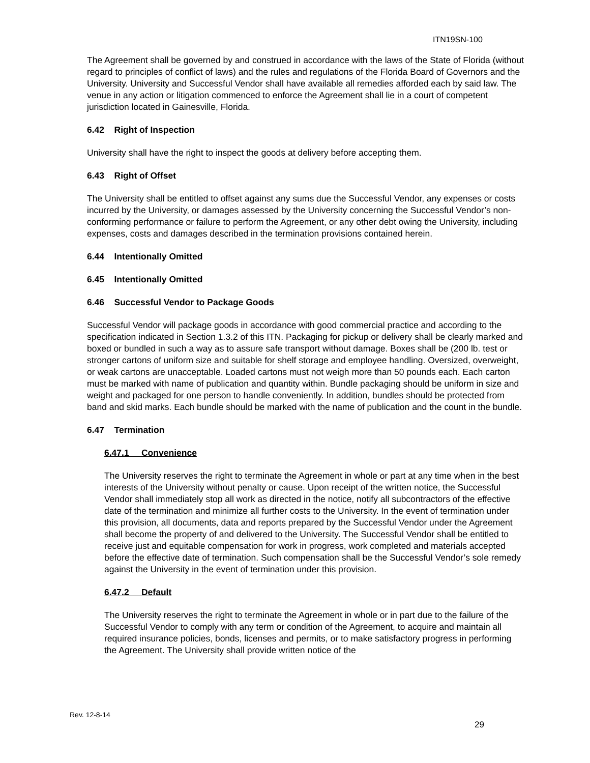ITN19SN-100
The Agreement shall be governed by and construed in accordance with the laws of the State of Florida (without regard to principles of conflict of laws) and the rules and regulations of the Florida Board of Governors and the University. University and Successful Vendor shall have available all remedies afforded each by said law. The venue in any action or litigation commenced to enforce the Agreement shall lie in a court of competent jurisdiction located in Gainesville, Florida.
6.42 Right of Inspection
University shall have the right to inspect the goods at delivery before accepting them.
6.43 Right of Offset
The University shall be entitled to offset against any sums due the Successful Vendor, any expenses or costs incurred by the University, or damages assessed by the University concerning the Successful Vendor’s non-conforming performance or failure to perform the Agreement, or any other debt owing the University, including expenses, costs and damages described in the termination provisions contained herein.
6.44 Intentionally Omitted
6.45 Intentionally Omitted
6.46 Successful Vendor to Package Goods
Successful Vendor will package goods in accordance with good commercial practice and according to the specification indicated in Section 1.3.2 of this ITN. Packaging for pickup or delivery shall be clearly marked and boxed or bundled in such a way as to assure safe transport without damage. Boxes shall be (200 lb. test or stronger cartons of uniform size and suitable for shelf storage and employee handling. Oversized, overweight, or weak cartons are unacceptable. Loaded cartons must not weigh more than 50 pounds each. Each carton must be marked with name of publication and quantity within. Bundle packaging should be uniform in size and weight and packaged for one person to handle conveniently. In addition, bundles should be protected from band and skid marks. Each bundle should be marked with the name of publication and the count in the bundle.
6.47 Termination
6.47.1 Convenience
The University reserves the right to terminate the Agreement in whole or part at any time when in the best interests of the University without penalty or cause. Upon receipt of the written notice, the Successful Vendor shall immediately stop all work as directed in the notice, notify all subcontractors of the effective date of the termination and minimize all further costs to the University. In the event of termination under this provision, all documents, data and reports prepared by the Successful Vendor under the Agreement shall become the property of and delivered to the University. The Successful Vendor shall be entitled to receive just and equitable compensation for work in progress, work completed and materials accepted before the effective date of termination. Such compensation shall be the Successful Vendor’s sole remedy against the University in the event of termination under this provision.
6.47.2 Default
The University reserves the right to terminate the Agreement in whole or in part due to the failure of the Successful Vendor to comply with any term or condition of the Agreement, to acquire and maintain all required insurance policies, bonds, licenses and permits, or to make satisfactory progress in performing the Agreement. The University shall provide written notice of the
Rev. 12-8-14
29